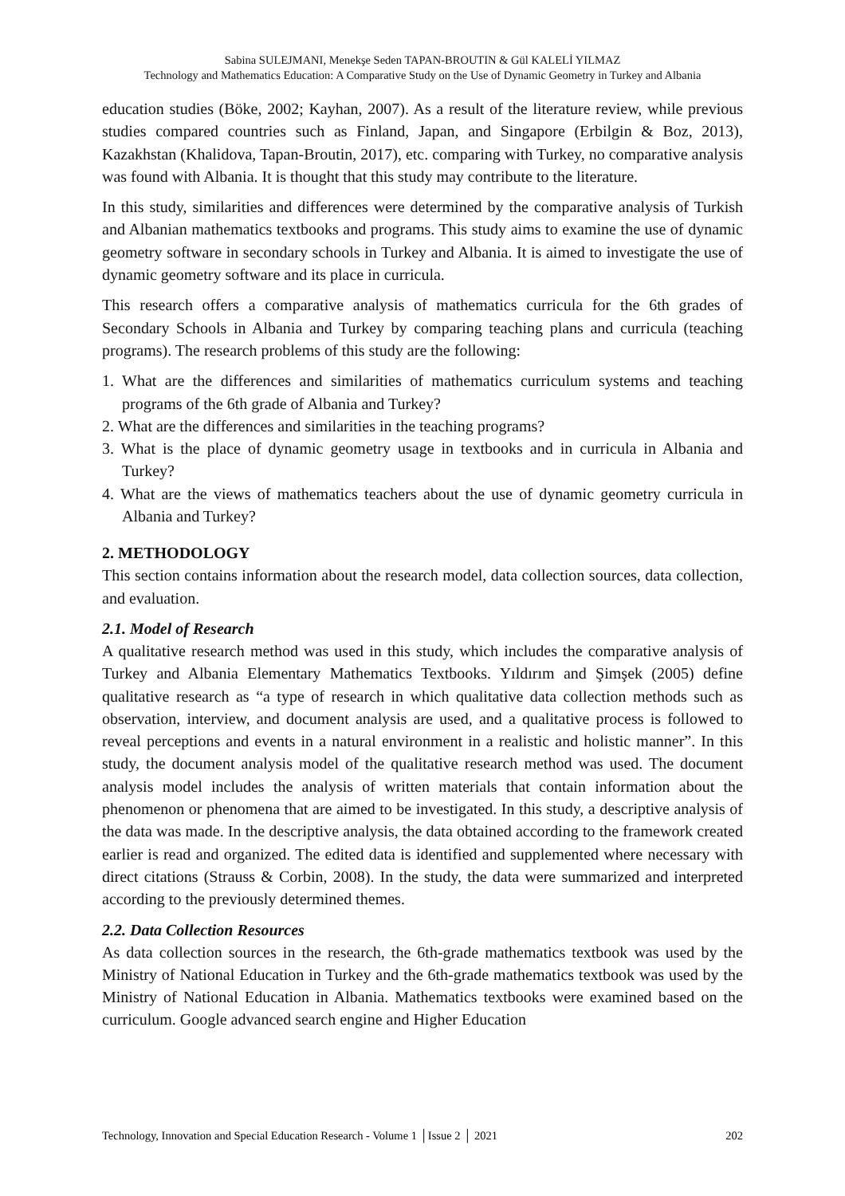Sabina SULEJMANI, Menekşe Seden TAPAN-BROUTIN & Gül KALELİ YILMAZ
Technology and Mathematics Education: A Comparative Study on the Use of Dynamic Geometry in Turkey and Albania
education studies (Böke, 2002; Kayhan, 2007). As a result of the literature review, while previous studies compared countries such as Finland, Japan, and Singapore (Erbilgin & Boz, 2013), Kazakhstan (Khalidova, Tapan-Broutin, 2017), etc. comparing with Turkey, no comparative analysis was found with Albania. It is thought that this study may contribute to the literature.
In this study, similarities and differences were determined by the comparative analysis of Turkish and Albanian mathematics textbooks and programs. This study aims to examine the use of dynamic geometry software in secondary schools in Turkey and Albania. It is aimed to investigate the use of dynamic geometry software and its place in curricula.
This research offers a comparative analysis of mathematics curricula for the 6th grades of Secondary Schools in Albania and Turkey by comparing teaching plans and curricula (teaching programs). The research problems of this study are the following:
1. What are the differences and similarities of mathematics curriculum systems and teaching programs of the 6th grade of Albania and Turkey?
2. What are the differences and similarities in the teaching programs?
3. What is the place of dynamic geometry usage in textbooks and in curricula in Albania and Turkey?
4. What are the views of mathematics teachers about the use of dynamic geometry curricula in Albania and Turkey?
2. METHODOLOGY
This section contains information about the research model, data collection sources, data collection, and evaluation.
2.1. Model of Research
A qualitative research method was used in this study, which includes the comparative analysis of Turkey and Albania Elementary Mathematics Textbooks. Yıldırım and Şimşek (2005) define qualitative research as “a type of research in which qualitative data collection methods such as observation, interview, and document analysis are used, and a qualitative process is followed to reveal perceptions and events in a natural environment in a realistic and holistic manner”. In this study, the document analysis model of the qualitative research method was used. The document analysis model includes the analysis of written materials that contain information about the phenomenon or phenomena that are aimed to be investigated. In this study, a descriptive analysis of the data was made. In the descriptive analysis, the data obtained according to the framework created earlier is read and organized. The edited data is identified and supplemented where necessary with direct citations (Strauss & Corbin, 2008). In the study, the data were summarized and interpreted according to the previously determined themes.
2.2. Data Collection Resources
As data collection sources in the research, the 6th-grade mathematics textbook was used by the Ministry of National Education in Turkey and the 6th-grade mathematics textbook was used by the Ministry of National Education in Albania. Mathematics textbooks were examined based on the curriculum. Google advanced search engine and Higher Education
Technology, Innovation and Special Education Research - Volume 1 │Issue 2 │ 2021 202